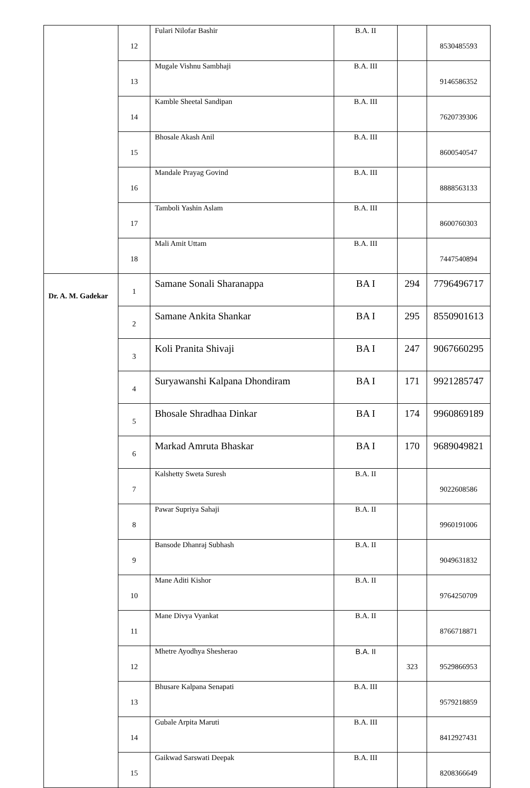| | 12 | Fulari Nilofar Bashir | B.A. II | | 8530485593 |
| | 13 | Mugale Vishnu Sambhaji | B.A. III | | 9146586352 |
| | 14 | Kamble Sheetal Sandipan | B.A. III | | 7620739306 |
| | 15 | Bhosale Akash Anil | B.A. III | | 8600540547 |
| | 16 | Mandale Prayag Govind | B.A. III | | 8888563133 |
| | 17 | Tamboli Yashin Aslam | B.A. III | | 8600760303 |
| | 18 | Mali Amit Uttam | B.A. III | | 7447540894 |
| Dr. A. M. Gadekar | 1 | Samane Sonali Sharanappa | BA I | 294 | 7796496717 |
| | 2 | Samane Ankita Shankar | BA I | 295 | 8550901613 |
| | 3 | Koli Pranita Shivaji | BA I | 247 | 9067660295 |
| | 4 | Suryawanshi Kalpana Dhondiram | BA I | 171 | 9921285747 |
| | 5 | Bhosale Shradhaa Dinkar | BA I | 174 | 9960869189 |
| | 6 | Markad Amruta Bhaskar | BA I | 170 | 9689049821 |
| | 7 | Kalshetty Sweta Suresh | B.A. II | | 9022608586 |
| | 8 | Pawar Supriya Sahaji | B.A. II | | 9960191006 |
| | 9 | Bansode Dhanraj Subhash | B.A. II | | 9049631832 |
| | 10 | Mane Aditi Kishor | B.A. II | | 9764250709 |
| | 11 | Mane Divya Vyankat | B.A. II | | 8766718871 |
| | 12 | Mhetre Ayodhya Shesherao | B.A. II | 323 | 9529866953 |
| | 13 | Bhusare Kalpana Senapati | B.A. III | | 9579218859 |
| | 14 | Gubale Arpita Maruti | B.A. III | | 8412927431 |
| | 15 | Gaikwad Sarswati Deepak | B.A. III | | 8208366649 |